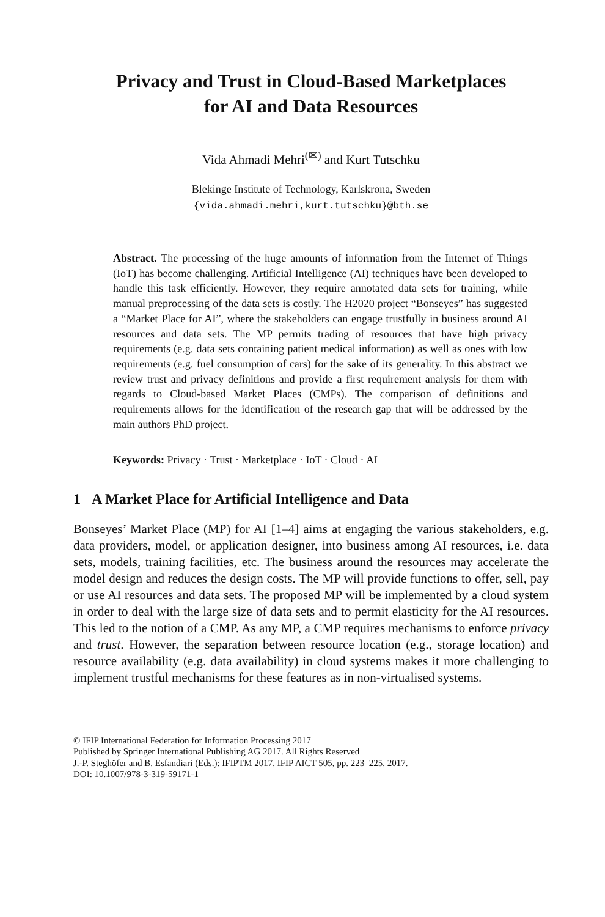Privacy and Trust in Cloud-Based Marketplaces
for AI and Data Resources
Vida Ahmadi Mehri<sup>(✉)</sup> and Kurt Tutschku
Blekinge Institute of Technology, Karlskrona, Sweden
{vida.ahmadi.mehri,kurt.tutschku}@bth.se
Abstract. The processing of the huge amounts of information from the Internet of Things (IoT) has become challenging. Artificial Intelligence (AI) techniques have been developed to handle this task efficiently. However, they require annotated data sets for training, while manual preprocessing of the data sets is costly. The H2020 project “Bonseyes” has suggested a “Market Place for AI”, where the stakeholders can engage trustfully in business around AI resources and data sets. The MP permits trading of resources that have high privacy requirements (e.g. data sets containing patient medical information) as well as ones with low requirements (e.g. fuel consumption of cars) for the sake of its generality. In this abstract we review trust and privacy definitions and provide a first requirement analysis for them with regards to Cloud-based Market Places (CMPs). The comparison of definitions and requirements allows for the identification of the research gap that will be addressed by the main authors PhD project.
Keywords: Privacy · Trust · Marketplace · IoT · Cloud · AI
1 A Market Place for Artificial Intelligence and Data
Bonseyes’ Market Place (MP) for AI [1–4] aims at engaging the various stakeholders, e.g. data providers, model, or application designer, into business among AI resources, i.e. data sets, models, training facilities, etc. The business around the resources may accelerate the model design and reduces the design costs. The MP will provide functions to offer, sell, pay or use AI resources and data sets. The proposed MP will be implemented by a cloud system in order to deal with the large size of data sets and to permit elasticity for the AI resources. This led to the notion of a CMP. As any MP, a CMP requires mechanisms to enforce privacy and trust. However, the separation between resource location (e.g., storage location) and resource availability (e.g. data availability) in cloud systems makes it more challenging to implement trustful mechanisms for these features as in non-virtualised systems.
© IFIP International Federation for Information Processing 2017
Published by Springer International Publishing AG 2017. All Rights Reserved
J.-P. Steghöfer and B. Esfandiari (Eds.): IFIPTM 2017, IFIP AICT 505, pp. 223–225, 2017.
DOI: 10.1007/978-3-319-59171-1